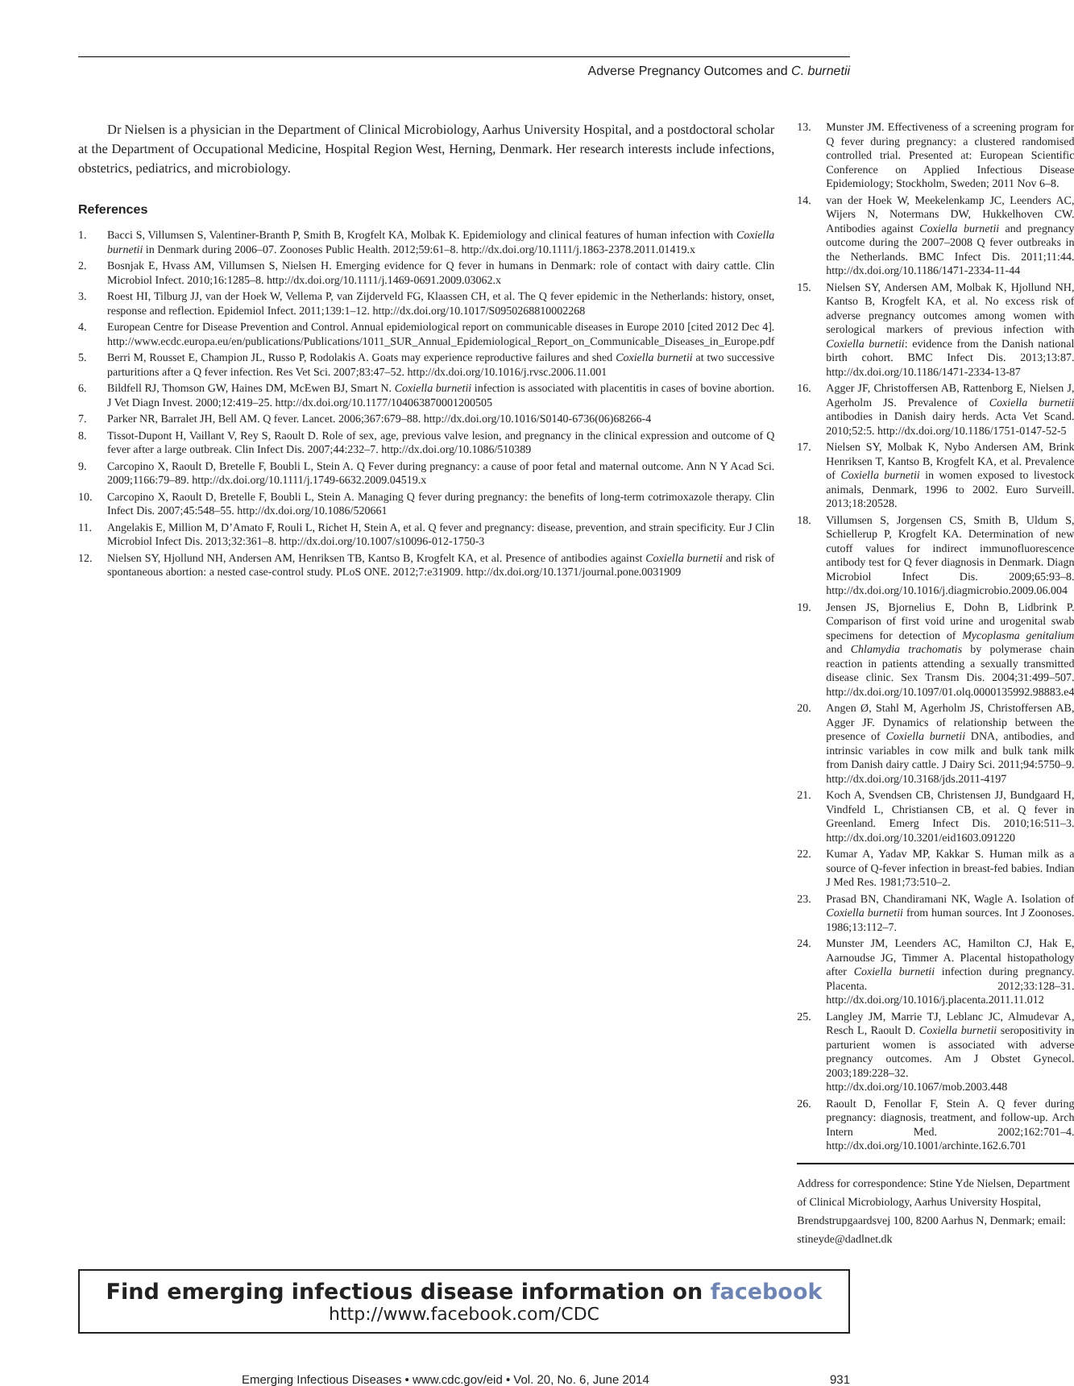Adverse Pregnancy Outcomes and C. burnetii
Dr Nielsen is a physician in the Department of Clinical Microbiology, Aarhus University Hospital, and a postdoctoral scholar at the Department of Occupational Medicine, Hospital Region West, Herning, Denmark. Her research interests include infections, obstetrics, pediatrics, and microbiology.
References
1. Bacci S, Villumsen S, Valentiner-Branth P, Smith B, Krogfelt KA, Molbak K. Epidemiology and clinical features of human infection with Coxiella burnetii in Denmark during 2006–07. Zoonoses Public Health. 2012;59:61–8. http://dx.doi.org/10.1111/j.1863-2378.2011.01419.x
2. Bosnjak E, Hvass AM, Villumsen S, Nielsen H. Emerging evidence for Q fever in humans in Denmark: role of contact with dairy cattle. Clin Microbiol Infect. 2010;16:1285–8. http://dx.doi.org/10.1111/j.1469-0691.2009.03062.x
3. Roest HI, Tilburg JJ, van der Hoek W, Vellema P, van Zijderveld FG, Klaassen CH, et al. The Q fever epidemic in the Netherlands: history, onset, response and reflection. Epidemiol Infect. 2011;139:1–12. http://dx.doi.org/10.1017/S0950268810002268
4. European Centre for Disease Prevention and Control. Annual epidemiological report on communicable diseases in Europe 2010 [cited 2012 Dec 4]. http://www.ecdc.europa.eu/en/publications/Publications/1011_SUR_Annual_Epidemiological_Report_on_Communicable_Diseases_in_Europe.pdf
5. Berri M, Rousset E, Champion JL, Russo P, Rodolakis A. Goats may experience reproductive failures and shed Coxiella burnetii at two successive parturitions after a Q fever infection. Res Vet Sci. 2007;83:47–52. http://dx.doi.org/10.1016/j.rvsc.2006.11.001
6. Bildfell RJ, Thomson GW, Haines DM, McEwen BJ, Smart N. Coxiella burnetii infection is associated with placentitis in cases of bovine abortion. J Vet Diagn Invest. 2000;12:419–25. http://dx.doi.org/10.1177/104063870001200505
7. Parker NR, Barralet JH, Bell AM. Q fever. Lancet. 2006;367:679–88. http://dx.doi.org/10.1016/S0140-6736(06)68266-4
8. Tissot-Dupont H, Vaillant V, Rey S, Raoult D. Role of sex, age, previous valve lesion, and pregnancy in the clinical expression and outcome of Q fever after a large outbreak. Clin Infect Dis. 2007;44:232–7. http://dx.doi.org/10.1086/510389
9. Carcopino X, Raoult D, Bretelle F, Boubli L, Stein A. Q Fever during pregnancy: a cause of poor fetal and maternal outcome. Ann N Y Acad Sci. 2009;1166:79–89. http://dx.doi.org/10.1111/j.1749-6632.2009.04519.x
10. Carcopino X, Raoult D, Bretelle F, Boubli L, Stein A. Managing Q fever during pregnancy: the benefits of long-term cotrimoxazole therapy. Clin Infect Dis. 2007;45:548–55. http://dx.doi.org/10.1086/520661
11. Angelakis E, Million M, D’Amato F, Rouli L, Richet H, Stein A, et al. Q fever and pregnancy: disease, prevention, and strain specificity. Eur J Clin Microbiol Infect Dis. 2013;32:361–8. http://dx.doi.org/10.1007/s10096-012-1750-3
12. Nielsen SY, Hjollund NH, Andersen AM, Henriksen TB, Kantso B, Krogfelt KA, et al. Presence of antibodies against Coxiella burnetii and risk of spontaneous abortion: a nested case-control study. PLoS ONE. 2012;7:e31909. http://dx.doi.org/10.1371/journal.pone.0031909
13. Munster JM. Effectiveness of a screening program for Q fever during pregnancy: a clustered randomised controlled trial. Presented at: European Scientific Conference on Applied Infectious Disease Epidemiology; Stockholm, Sweden; 2011 Nov 6–8.
14. van der Hoek W, Meekelenkamp JC, Leenders AC, Wijers N, Notermans DW, Hukkelhoven CW. Antibodies against Coxiella burnetii and pregnancy outcome during the 2007–2008 Q fever outbreaks in the Netherlands. BMC Infect Dis. 2011;11:44. http://dx.doi.org/10.1186/1471-2334-11-44
15. Nielsen SY, Andersen AM, Molbak K, Hjollund NH, Kantso B, Krogfelt KA, et al. No excess risk of adverse pregnancy outcomes among women with serological markers of previous infection with Coxiella burnetii: evidence from the Danish national birth cohort. BMC Infect Dis. 2013;13:87. http://dx.doi.org/10.1186/1471-2334-13-87
16. Agger JF, Christoffersen AB, Rattenborg E, Nielsen J, Agerholm JS. Prevalence of Coxiella burnetii antibodies in Danish dairy herds. Acta Vet Scand. 2010;52:5. http://dx.doi.org/10.1186/1751-0147-52-5
17. Nielsen SY, Molbak K, Nybo Andersen AM, Brink Henriksen T, Kantso B, Krogfelt KA, et al. Prevalence of Coxiella burnetii in women exposed to livestock animals, Denmark, 1996 to 2002. Euro Surveill. 2013;18:20528.
18. Villumsen S, Jorgensen CS, Smith B, Uldum S, Schiellerup P, Krogfelt KA. Determination of new cutoff values for indirect immunofluorescence antibody test for Q fever diagnosis in Denmark. Diagn Microbiol Infect Dis. 2009;65:93–8. http://dx.doi.org/10.1016/j.diagmicrobio.2009.06.004
19. Jensen JS, Bjornelius E, Dohn B, Lidbrink P. Comparison of first void urine and urogenital swab specimens for detection of Mycoplasma genitalium and Chlamydia trachomatis by polymerase chain reaction in patients attending a sexually transmitted disease clinic. Sex Transm Dis. 2004;31:499–507. http://dx.doi.org/10.1097/01.olq.0000135992.98883.e4
20. Angen Ø, Stahl M, Agerholm JS, Christoffersen AB, Agger JF. Dynamics of relationship between the presence of Coxiella burnetii DNA, antibodies, and intrinsic variables in cow milk and bulk tank milk from Danish dairy cattle. J Dairy Sci. 2011;94:5750–9. http://dx.doi.org/10.3168/jds.2011-4197
21. Koch A, Svendsen CB, Christensen JJ, Bundgaard H, Vindfeld L, Christiansen CB, et al. Q fever in Greenland. Emerg Infect Dis. 2010;16:511–3. http://dx.doi.org/10.3201/eid1603.091220
22. Kumar A, Yadav MP, Kakkar S. Human milk as a source of Q-fever infection in breast-fed babies. Indian J Med Res. 1981;73:510–2.
23. Prasad BN, Chandiramani NK, Wagle A. Isolation of Coxiella burnetii from human sources. Int J Zoonoses. 1986;13:112–7.
24. Munster JM, Leenders AC, Hamilton CJ, Hak E, Aarnoudse JG, Timmer A. Placental histopathology after Coxiella burnetii infection during pregnancy. Placenta. 2012;33:128–31. http://dx.doi.org/10.1016/j.placenta.2011.11.012
25. Langley JM, Marrie TJ, Leblanc JC, Almudevar A, Resch L, Raoult D. Coxiella burnetii seropositivity in parturient women is associated with adverse pregnancy outcomes. Am J Obstet Gynecol. 2003;189:228–32. http://dx.doi.org/10.1067/mob.2003.448
26. Raoult D, Fenollar F, Stein A. Q fever during pregnancy: diagnosis, treatment, and follow-up. Arch Intern Med. 2002;162:701–4. http://dx.doi.org/10.1001/archinte.162.6.701
Address for correspondence: Stine Yde Nielsen, Department of Clinical Microbiology, Aarhus University Hospital, Brendstrupgaardsvej 100, 8200 Aarhus N, Denmark; email: stineyde@dadlnet.dk
Find emerging infectious disease information on facebook
http://www.facebook.com/CDC
Emerging Infectious Diseases • www.cdc.gov/eid • Vol. 20, No. 6, June 2014 931